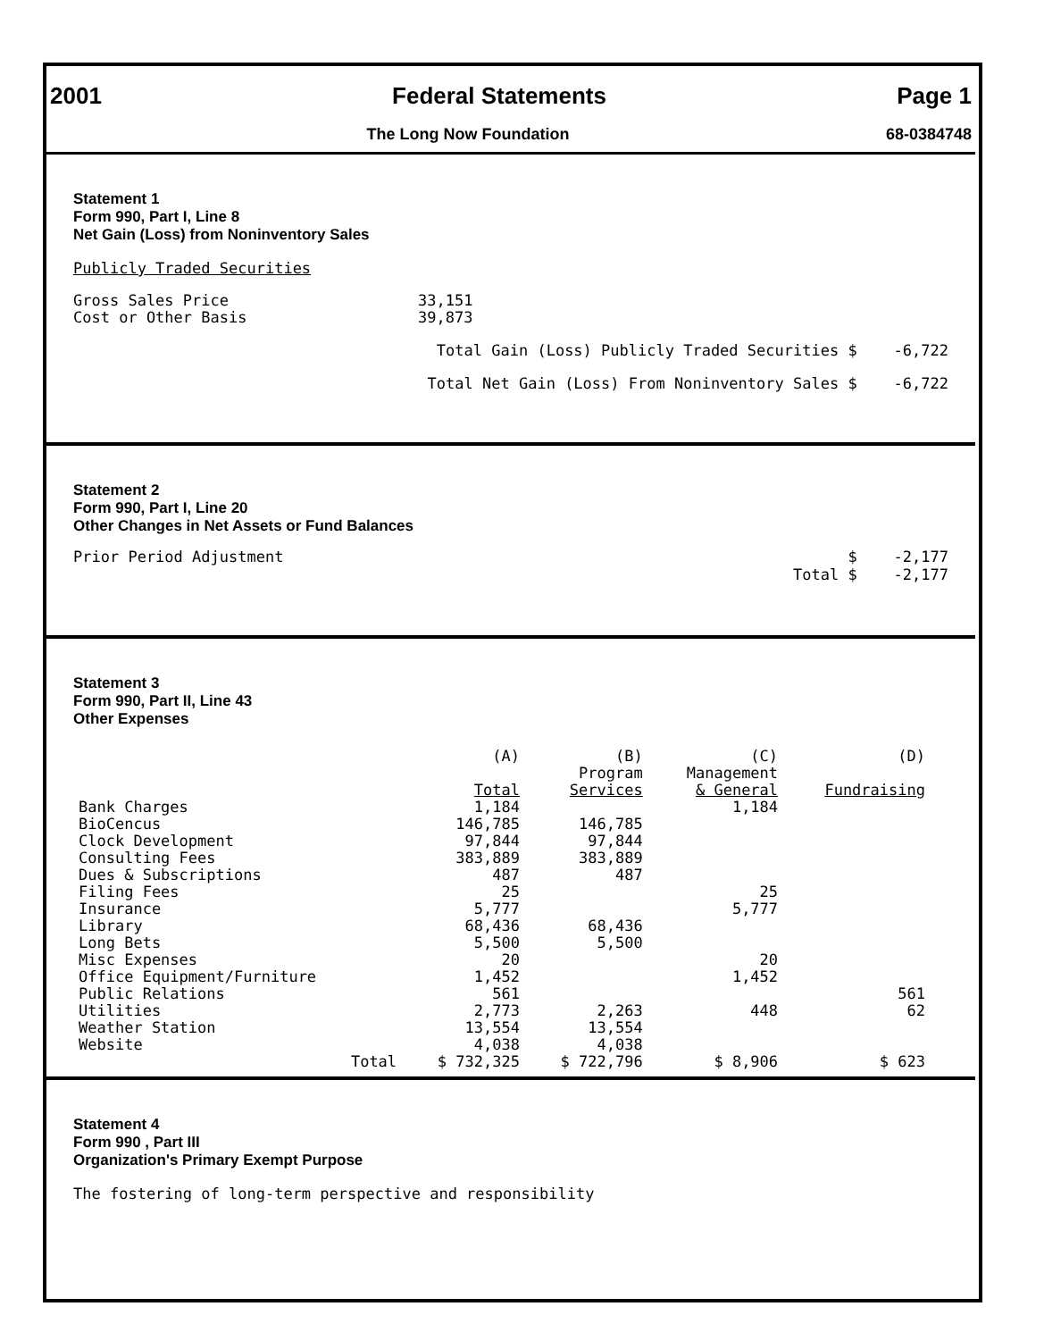2001 Federal Statements Page 1
The Long Now Foundation 68-0384748
Statement 1
Form 990, Part I, Line 8
Net Gain (Loss) from Noninventory Sales
Publicly Traded Securities
| Gross Sales Price | 33,151 |
| Cost or Other Basis | 39,873 |
Total Gain (Loss) Publicly Traded Securities $ -6,722
Total Net Gain (Loss) From Noninventory Sales $ -6,722
Statement 2
Form 990, Part I, Line 20
Other Changes in Net Assets or Fund Balances
Prior Period Adjustment $ -2,177
Total $ -2,177
Statement 3
Form 990, Part II, Line 43
Other Expenses
| | (A) Total | (B) Program Services | (C) Management & General | (D) Fundraising |
| --- | --- | --- | --- | --- |
| Bank Charges | 1,184 | | 1,184 | |
| BioCencus | 146,785 | 146,785 | | |
| Clock Development | 97,844 | 97,844 | | |
| Consulting Fees | 383,889 | 383,889 | | |
| Dues & Subscriptions | 487 | 487 | | |
| Filing Fees | 25 | | 25 | |
| Insurance | 5,777 | | 5,777 | |
| Library | 68,436 | 68,436 | | |
| Long Bets | 5,500 | 5,500 | | |
| Misc Expenses | 20 | | 20 | |
| Office Equipment/Furniture | 1,452 | | 1,452 | |
| Public Relations | 561 | | | 561 |
| Utilities | 2,773 | 2,263 | 448 | 62 |
| Weather Station | 13,554 | 13,554 | | |
| Website | 4,038 | 4,038 | | |
| Total | $ 732,325 | $ 722,796 | $ 8,906 | $ 623 |
Statement 4
Form 990 , Part III
Organization's Primary Exempt Purpose
The fostering of long-term perspective and responsibility